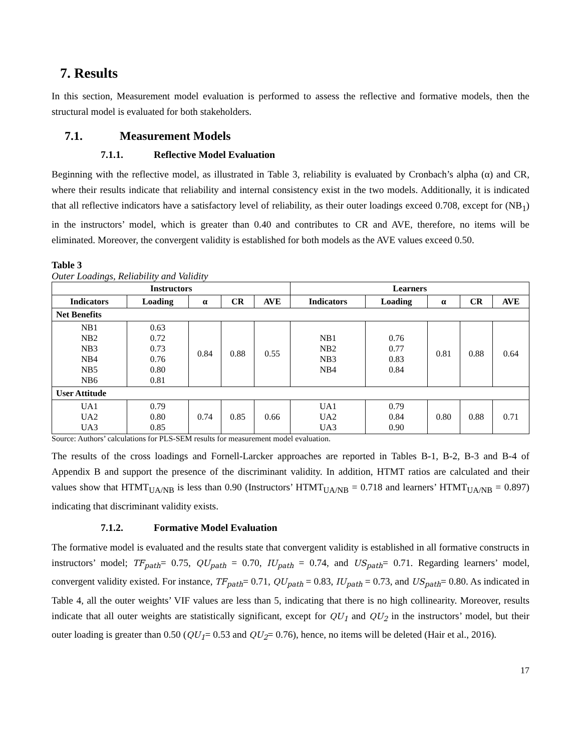7. Results
In this section, Measurement model evaluation is performed to assess the reflective and formative models, then the structural model is evaluated for both stakeholders.
7.1. Measurement Models
7.1.1. Reflective Model Evaluation
Beginning with the reflective model, as illustrated in Table 3, reliability is evaluated by Cronbach’s alpha (α) and CR, where their results indicate that reliability and internal consistency exist in the two models. Additionally, it is indicated that all reflective indicators have a satisfactory level of reliability, as their outer loadings exceed 0.708, except for (NB<sub>1</sub>) in the instructors’ model, which is greater than 0.40 and contributes to CR and AVE, therefore, no items will be eliminated. Moreover, the convergent validity is established for both models as the AVE values exceed 0.50.
Table 3
Outer Loadings, Reliability and Validity
| Instructors | | | | | Learners | | | | |
| --- | --- | --- | --- | --- | --- | --- | --- | --- | --- |
| Indicators | Loading | α | CR | AVE | Indicators | Loading | α | CR | AVE |
| Net Benefits | | | | | | | | | |
| NB1 NB2 NB3 NB4 NB5 NB6 | 0.63 0.72 0.73 0.76 0.80 0.81 | 0.84 | 0.88 | 0.55 | NB1 NB2 NB3 NB4 | 0.76 0.77 0.83 0.84 | 0.81 | 0.88 | 0.64 |
| User Attitude | | | | | | | | | |
| UA1 UA2 UA3 | 0.79 0.80 0.85 | 0.74 | 0.85 | 0.66 | UA1 UA2 UA3 | 0.79 0.84 0.90 | 0.80 | 0.88 | 0.71 |
Source: Authors’ calculations for PLS-SEM results for measurement model evaluation.
The results of the cross loadings and Fornell-Larcker approaches are reported in Tables B-1, B-2, B-3 and B-4 of Appendix B and support the presence of the discriminant validity. In addition, HTMT ratios are calculated and their values show that HTMT<sub>UA/NB</sub> is less than 0.90 (Instructors’ HTMT<sub>UA/NB</sub> = 0.718 and learners’ HTMT<sub>UA/NB</sub> = 0.897) indicating that discriminant validity exists.
7.1.2. Formative Model Evaluation
The formative model is evaluated and the results state that convergent validity is established in all formative constructs in instructors’ model; TF<sub>path</sub>= 0.75, QU<sub>path</sub> = 0.70, IU<sub>path</sub> = 0.74, and US<sub>path</sub>= 0.71. Regarding learners’ model, convergent validity existed. For instance, TF<sub>path</sub>= 0.71, QU<sub>path</sub> = 0.83, IU<sub>path</sub> = 0.73, and US<sub>path</sub>= 0.80. As indicated in Table 4, all the outer weights’ VIF values are less than 5, indicating that there is no high collinearity. Moreover, results indicate that all outer weights are statistically significant, except for QU<sub>1</sub> and QU<sub>2</sub> in the instructors’ model, but their outer loading is greater than 0.50 (QU<sub>1</sub>= 0.53 and QU<sub>2</sub>= 0.76), hence, no items will be deleted (Hair et al., 2016).
17